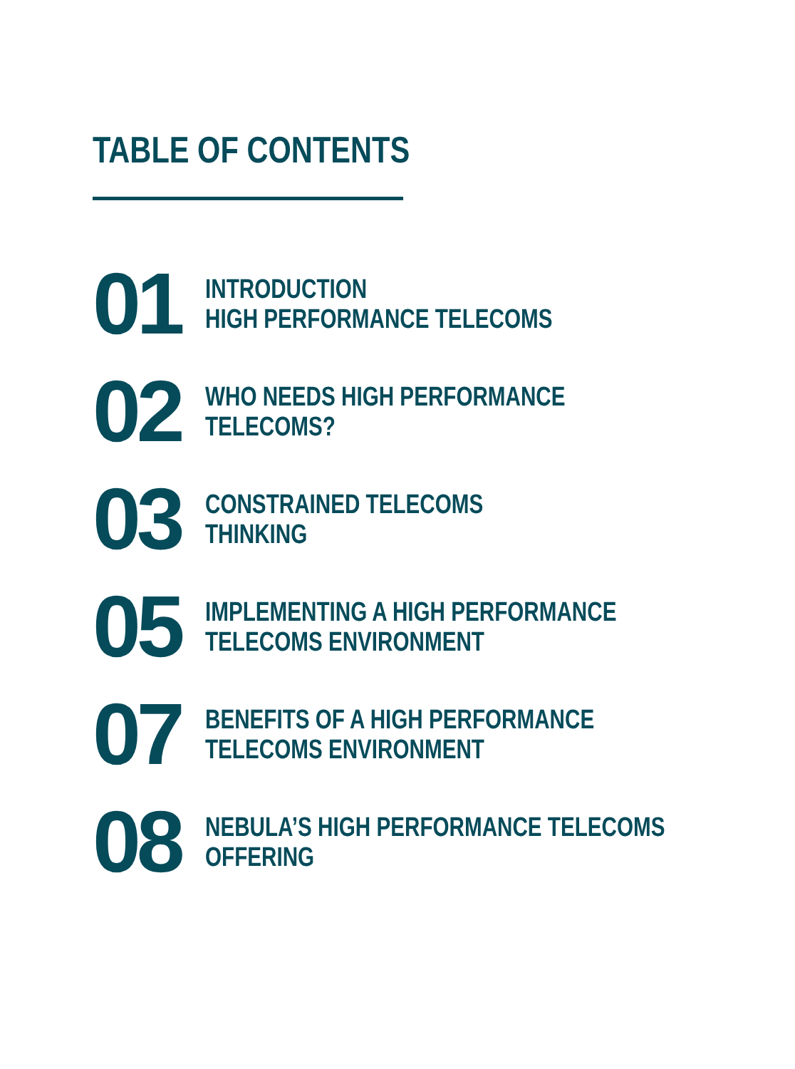TABLE OF CONTENTS
01
INTRODUCTION
HIGH PERFORMANCE TELECOMS
02
WHO NEEDS HIGH PERFORMANCE
TELECOMS?
03
CONSTRAINED TELECOMS
THINKING
05
IMPLEMENTING A HIGH PERFORMANCE
TELECOMS ENVIRONMENT
07
BENEFITS OF A HIGH PERFORMANCE
TELECOMS ENVIRONMENT
08
NEBULA’S HIGH PERFORMANCE TELECOMS
OFFERING